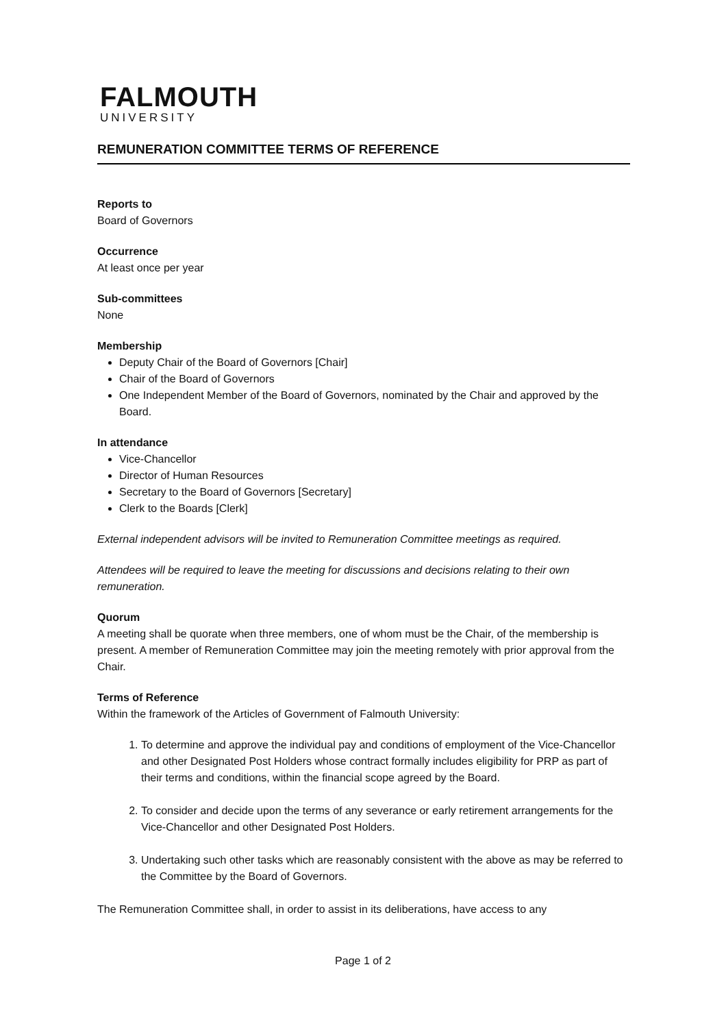FALMOUTH
UNIVERSITY
REMUNERATION COMMITTEE TERMS OF REFERENCE
Reports to
Board of Governors
Occurrence
At least once per year
Sub-committees
None
Membership
Deputy Chair of the Board of Governors [Chair]
Chair of the Board of Governors
One Independent Member of the Board of Governors, nominated by the Chair and approved by the Board.
In attendance
Vice-Chancellor
Director of Human Resources
Secretary to the Board of Governors [Secretary]
Clerk to the Boards [Clerk]
External independent advisors will be invited to Remuneration Committee meetings as required.
Attendees will be required to leave the meeting for discussions and decisions relating to their own remuneration.
Quorum
A meeting shall be quorate when three members, one of whom must be the Chair, of the membership is present. A member of Remuneration Committee may join the meeting remotely with prior approval from the Chair.
Terms of Reference
Within the framework of the Articles of Government of Falmouth University:
1. To determine and approve the individual pay and conditions of employment of the Vice-Chancellor and other Designated Post Holders whose contract formally includes eligibility for PRP as part of their terms and conditions, within the financial scope agreed by the Board.
2. To consider and decide upon the terms of any severance or early retirement arrangements for the Vice-Chancellor and other Designated Post Holders.
3. Undertaking such other tasks which are reasonably consistent with the above as may be referred to the Committee by the Board of Governors.
The Remuneration Committee shall, in order to assist in its deliberations, have access to any
Page 1 of 2